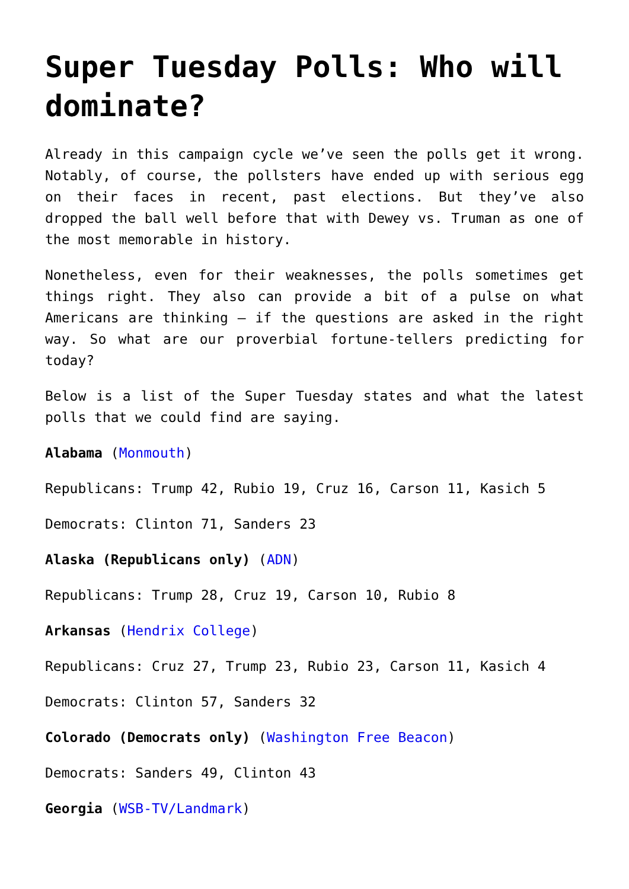Super Tuesday Polls: Who will dominate?
Already in this campaign cycle we’ve seen the polls get it wrong. Notably, of course, the pollsters have ended up with serious egg on their faces in recent, past elections. But they’ve also dropped the ball well before that with Dewey vs. Truman as one of the most memorable in history.
Nonetheless, even for their weaknesses, the polls sometimes get things right. They also can provide a bit of a pulse on what Americans are thinking – if the questions are asked in the right way. So what are our proverbial fortune-tellers predicting for today?
Below is a list of the Super Tuesday states and what the latest polls that we could find are saying.
Alabama (Monmouth)
Republicans: Trump 42, Rubio 19, Cruz 16, Carson 11, Kasich 5
Democrats: Clinton 71, Sanders 23
Alaska (Republicans only) (ADN)
Republicans: Trump 28, Cruz 19, Carson 10, Rubio 8
Arkansas (Hendrix College)
Republicans: Cruz 27, Trump 23, Rubio 23, Carson 11, Kasich 4
Democrats: Clinton 57, Sanders 32
Colorado (Democrats only) (Washington Free Beacon)
Democrats: Sanders 49, Clinton 43
Georgia (WSB-TV/Landmark)